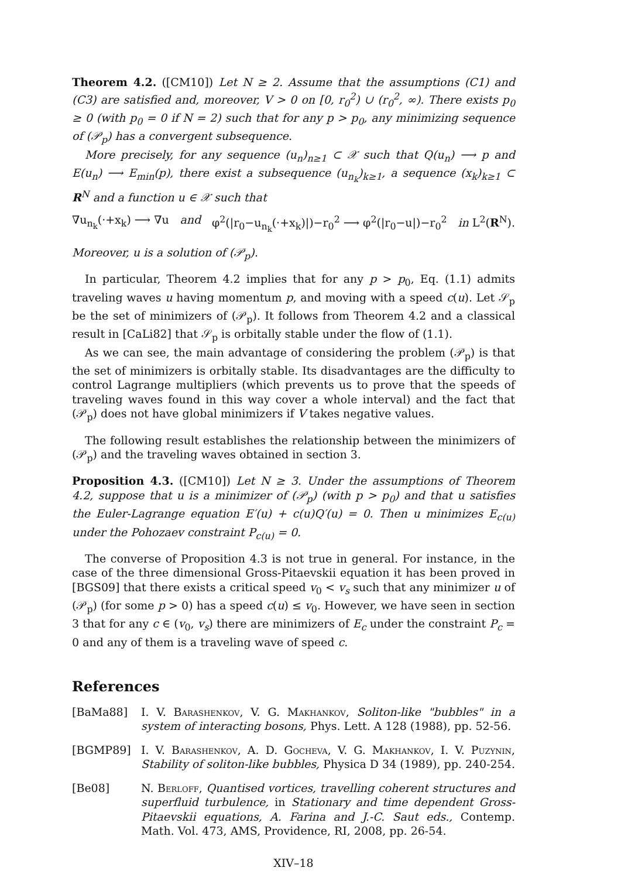Theorem 4.2. ([CM10]) Let N ≥ 2. Assume that the assumptions (C1) and (C3) are satisfied and, moreover, V > 0 on [0, r<sub>0</sub><sup>2</sup>) ∪ (r<sub>0</sub><sup>2</sup>, ∞). There exists p<sub>0</sub> ≥ 0 (with p<sub>0</sub> = 0 if N = 2) such that for any p > p<sub>0</sub>, any minimizing sequence of (𝒫<sub>p</sub>) has a convergent subsequence.
More precisely, for any sequence (u<sub>n</sub>)<sub>n≥1</sub> ⊂ 𝒳 such that Q(u<sub>n</sub>) ⟶ p and E(u<sub>n</sub>) ⟶ E<sub>min</sub>(p), there exist a subsequence (u<sub>n<sub>k</sub></sub>)<sub>k≥1</sub>, a sequence (x<sub>k</sub>)<sub>k≥1</sub> ⊂ R<sup>N</sup> and a function u ∈ 𝒳 such that
∇u<sub>n<sub>k</sub></sub>(·+x<sub>k</sub>) ⟶ ∇u and φ<sup>2</sup>(|r<sub>0</sub>−u<sub>n<sub>k</sub></sub>(·+x<sub>k</sub>)|)−r<sub>0</sub><sup>2</sup> ⟶ φ<sup>2</sup>(|r<sub>0</sub>−u|)−r<sub>0</sub><sup>2</sup> in L<sup>2</sup>(R<sup>N</sup>).
Moreover, u is a solution of (𝒫<sub>p</sub>).
In particular, Theorem 4.2 implies that for any p > p<sub>0</sub>, Eq. (1.1) admits traveling waves u having momentum p, and moving with a speed c(u). Let 𝒮<sub>p</sub> be the set of minimizers of (𝒫<sub>p</sub>). It follows from Theorem 4.2 and a classical result in [CaLi82] that 𝒮<sub>p</sub> is orbitally stable under the flow of (1.1).
As we can see, the main advantage of considering the problem (𝒫<sub>p</sub>) is that the set of minimizers is orbitally stable. Its disadvantages are the difficulty to control Lagrange multipliers (which prevents us to prove that the speeds of traveling waves found in this way cover a whole interval) and the fact that (𝒫<sub>p</sub>) does not have global minimizers if V takes negative values.
The following result establishes the relationship between the minimizers of (𝒫<sub>p</sub>) and the traveling waves obtained in section 3.
Proposition 4.3. ([CM10]) Let N ≥ 3. Under the assumptions of Theorem 4.2, suppose that u is a minimizer of (𝒫<sub>p</sub>) (with p > p<sub>0</sub>) and that u satisfies the Euler-Lagrange equation E′(u) + c(u)Q′(u) = 0. Then u minimizes E<sub>c(u)</sub> under the Pohozaev constraint P<sub>c(u)</sub> = 0.
The converse of Proposition 4.3 is not true in general. For instance, in the case of the three dimensional Gross-Pitaevskii equation it has been proved in [BGS09] that there exists a critical speed v<sub>0</sub> < v<sub>s</sub> such that any minimizer u of (𝒫<sub>p</sub>) (for some p > 0) has a speed c(u) ≤ v<sub>0</sub>. However, we have seen in section 3 that for any c ∈ (v<sub>0</sub>, v<sub>s</sub>) there are minimizers of E<sub>c</sub> under the constraint P<sub>c</sub> = 0 and any of them is a traveling wave of speed c.
References
[BaMa88] I. V. Barashenkov, V. G. Makhankov, Soliton-like "bubbles" in a system of interacting bosons, Phys. Lett. A 128 (1988), pp. 52-56.
[BGMP89] I. V. Barashenkov, A. D. Gocheva, V. G. Makhankov, I. V. Puzynin, Stability of soliton-like bubbles, Physica D 34 (1989), pp. 240-254.
[Be08] N. Berloff, Quantised vortices, travelling coherent structures and superfluid turbulence, in Stationary and time dependent Gross-Pitaevskii equations, A. Farina and J.-C. Saut eds., Contemp. Math. Vol. 473, AMS, Providence, RI, 2008, pp. 26-54.
XIV–18